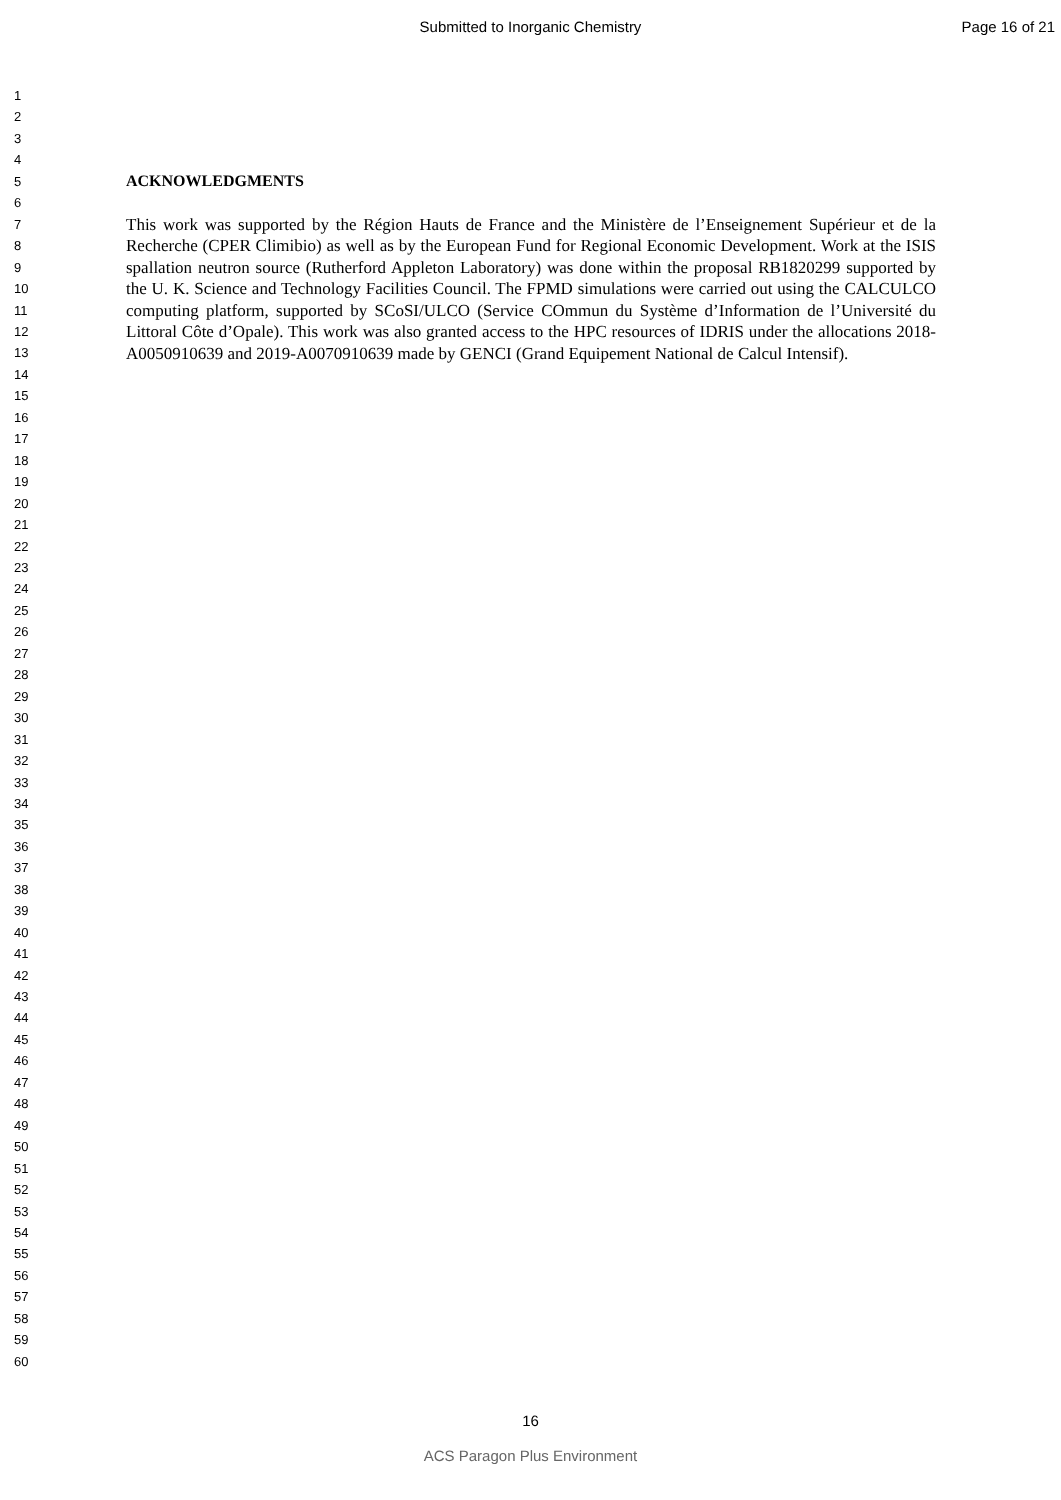Submitted to Inorganic Chemistry
Page 16 of 21
1
2
3
4
5
6
7
8
9
10
11
12
13
14
15
16
17
18
19
20
21
22
23
24
25
26
27
28
29
30
31
32
33
34
35
36
37
38
39
40
41
42
43
44
45
46
47
48
49
50
51
52
53
54
55
56
57
58
59
60
ACKNOWLEDGMENTS
This work was supported by the Région Hauts de France and the Ministère de l’Enseignement Supérieur et de la Recherche (CPER Climibio) as well as by the European Fund for Regional Economic Development. Work at the ISIS spallation neutron source (Rutherford Appleton Laboratory) was done within the proposal RB1820299 supported by the U. K. Science and Technology Facilities Council. The FPMD simulations were carried out using the CALCULCO computing platform, supported by SCoSI/ULCO (Service COmmun du Système d’Information de l’Université du Littoral Côte d’Opale). This work was also granted access to the HPC resources of IDRIS under the allocations 2018-A0050910639 and 2019-A0070910639 made by GENCI (Grand Equipement National de Calcul Intensif).
16
ACS Paragon Plus Environment